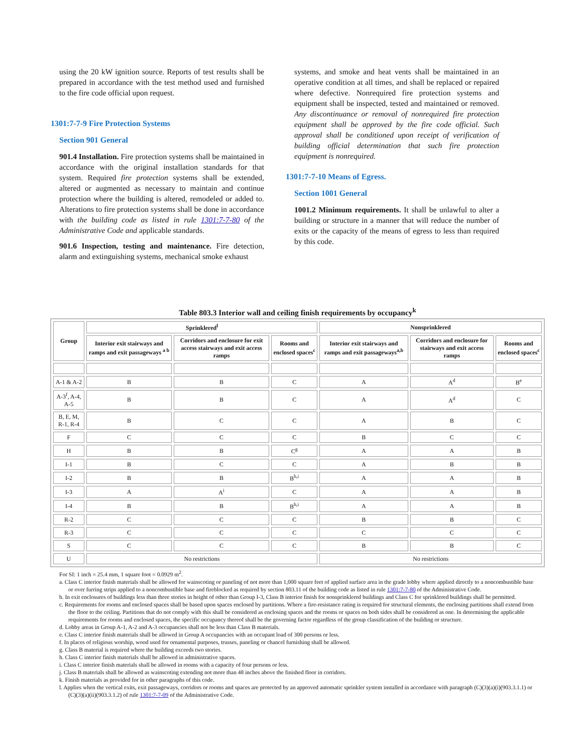using the 20 kW ignition source. Reports of test results shall be prepared in accordance with the test method used and furnished to the fire code official upon request.
1301:7-7-9 Fire Protection Systems
Section 901 General
901.4 Installation. Fire protection systems shall be maintained in accordance with the original installation standards for that system. Required fire protection systems shall be extended, altered or augmented as necessary to maintain and continue protection where the building is altered, remodeled or added to. Alterations to fire protection systems shall be done in accordance with the building code as listed in rule 1301:7-7-80 of the Administrative Code and applicable standards.
901.6 Inspection, testing and maintenance. Fire detection, alarm and extinguishing systems, mechanical smoke exhaust
systems, and smoke and heat vents shall be maintained in an operative condition at all times, and shall be replaced or repaired where defective. Nonrequired fire protection systems and equipment shall be inspected, tested and maintained or removed. Any discontinuance or removal of nonrequired fire protection equipment shall be approved by the fire code official. Such approval shall be conditioned upon receipt of verification of building official determination that such fire protection equipment is nonrequired.
1301:7-7-10 Means of Egress.
Section 1001 General
1001.2 Minimum requirements. It shall be unlawful to alter a building or structure in a manner that will reduce the number of exits or the capacity of the means of egress to less than required by this code.
Table 803.3 Interior wall and ceiling finish requirements by occupancy<sup>k</sup>
| Group | Sprinklered<sup>l</sup> | | | Nonsprinklered | | |
| --- | --- | --- | --- | --- | --- | --- |
| | Interior exit stairways and ramps and exit passageways <sup>a b</sup> | Corridors and enclosure for exit access stairways and exit access ramps | Rooms and enclosed spaces<sup>c</sup> | Interior exit stairways and ramps and exit passageways<sup>a,b</sup> | Corridors and enclosure for stairways and exit access ramps | Rooms and enclosed spaces<sup>c</sup> |
| A-1 & A-2 | B | B | C | A | A<sup>d</sup> | B<sup>e</sup> |
| A-3<sup>f</sup>, A-4, A-5 | B | B | C | A | A<sup>d</sup> | C |
| B, E, M, R-1, R-4 | B | C | C | A | B | C |
| F | C | C | C | B | C | C |
| H | B | B | C<sup>g</sup> | A | A | B |
| I-1 | B | C | C | A | B | B |
| I-2 | B | B | B<sup>h,i</sup> | A | A | B |
| I-3 | A | A<sup>i</sup> | C | A | A | B |
| I-4 | B | B | B<sup>h,i</sup> | A | A | B |
| R-2 | C | C | C | B | B | C |
| R-3 | C | C | C | C | C | C |
| S | C | C | C | B | B | C |
| U | No restrictions | | | No restrictions | | |
For SI: 1 inch = 25.4 mm, 1 square foot = 0.0929 m<sup>2</sup>.
a. Class C interior finish materials shall be allowed for wainscoting or paneling of not more than 1,000 square feet of applied surface area in the grade lobby where applied directly to a noncombustible base or over furring strips applied to a noncombustible base and fireblocked as required by section 803.11 of the building code as listed in rule 1301:7-7-80 of the Administrative Code.
b. In exit enclosures of buildings less than three stories in height of other than Group I-3, Class B interior finish for nonsprinklered buildings and Class C for sprinklered buildings shall be permitted.
c. Requirements for rooms and enclosed spaces shall be based upon spaces enclosed by partitions. Where a fire-resistance rating is required for structural elements, the enclosing partitions shall extend from the floor to the ceiling. Partitions that do not comply with this shall be considered as enclosing spaces and the rooms or spaces on both sides shall be considered as one. In determining the applicable requirements for rooms and enclosed spaces, the specific occupancy thereof shall be the governing factor regardless of the group classification of the building or structure.
d. Lobby areas in Group A-1, A-2 and A-3 occupancies shall not be less than Class B materials.
e. Class C interior finish materials shall be allowed in Group A occupancies with an occupant load of 300 persons or less.
f. In places of religious worship, wood used for ornamental purposes, trusses, paneling or chancel furnishing shall be allowed.
g. Class B material is required where the building exceeds two stories.
h. Class C interior finish materials shall be allowed in administrative spaces.
i. Class C interior finish materials shall be allowed in rooms with a capacity of four persons or less.
j. Class B materials shall be allowed as wainscoting extending not more than 48 inches above the finished floor in corridors.
k. Finish materials as provided for in other paragraphs of this code.
l. Applies when the vertical exits, exit passageways, corridors or rooms and spaces are protected by an approved automatic sprinkler system installed in accordance with paragraph (C)(3)(a)(i)(903.3.1.1) or (C)(3)(a)(ii)(903.3.1.2) of rule 1301:7-7-09 of the Administrative Code.